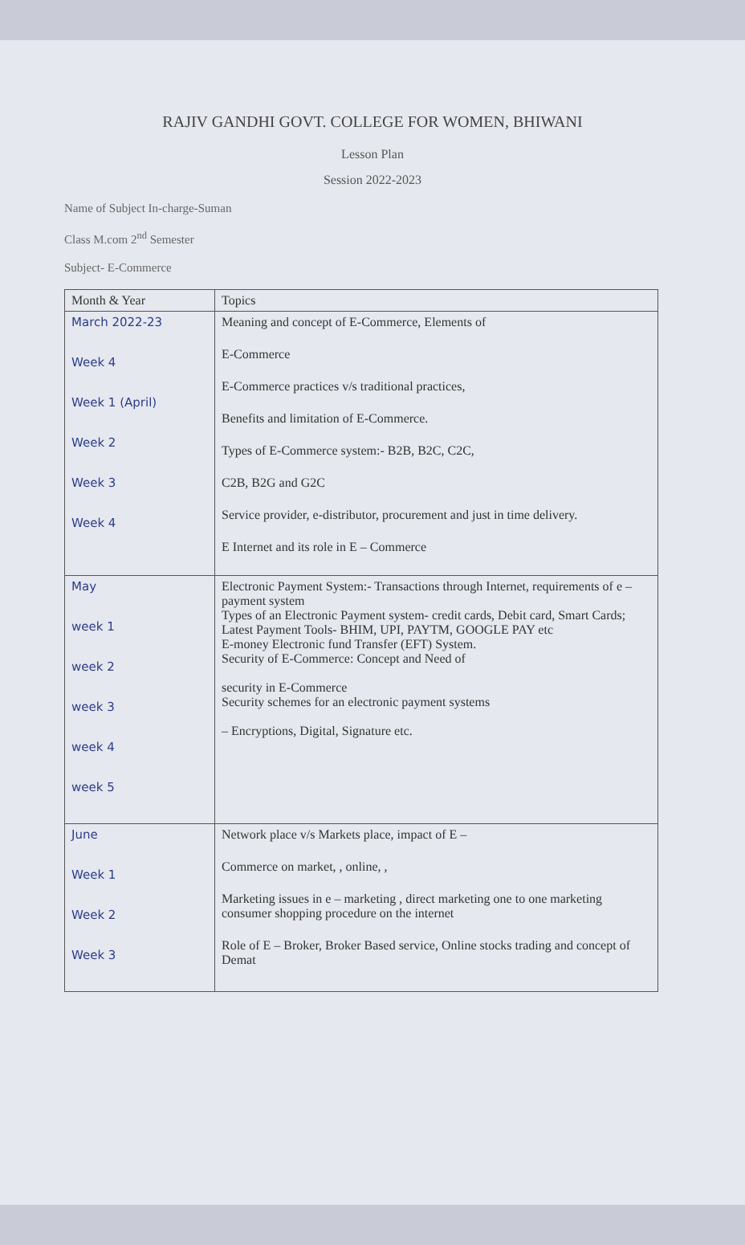RAJIV GANDHI GOVT. COLLEGE FOR WOMEN, BHIWANI
Lesson Plan
Session 2022-2023
Name of Subject In-charge-Suman
Class M.com 2<sup>nd</sup> Semester
Subject- E-Commerce
| Month & Year | Topics |
| --- | --- |
| March 2022-23 Week 4 Week 1 (April) Week 2 Week 3 Week 4 | Meaning and concept of E-Commerce, Elements of E-Commerce E-Commerce practices v/s traditional practices, Benefits and limitation of E-Commerce. Types of E-Commerce system:- B2B, B2C, C2C, C2B, B2G and G2C Service provider, e-distributor, procurement and just in time delivery. E Internet and its role in E – Commerce |
| May week 1 week 2 week 3 week 4 week 5 | Electronic Payment System:- Transactions through Internet, requirements of e –payment system Types of an Electronic Payment system- credit cards, Debit card, Smart Cards; Latest Payment Tools- BHIM, UPI, PAYTM, GOOGLE PAY etc E-money Electronic fund Transfer (EFT) System. Security of E-Commerce: Concept and Need of security in E-Commerce Security schemes for an electronic payment systems – Encryptions, Digital, Signature etc. |
| June Week 1 Week 2 Week 3 | Network place v/s Markets place, impact of E – Commerce on market, , online, , Marketing issues in e – marketing , direct marketing one to one marketing consumer shopping procedure on the internet Role of E – Broker, Broker Based service, Online stocks trading and concept of Demat |